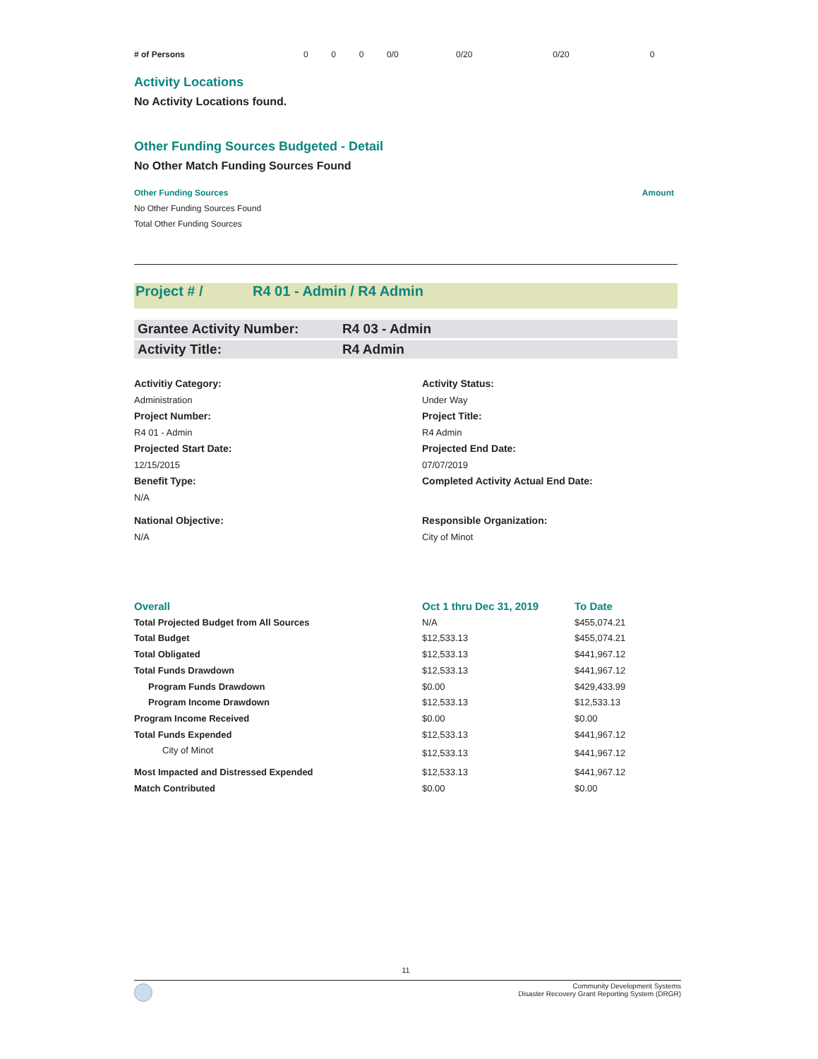| # of Persons | 0 | 0 | 0 | 0/0 | 0/20 | 0/20 | 0 |
Activity Locations
No Activity Locations found.
Other Funding Sources Budgeted - Detail
No Other Match Funding Sources Found
| Other Funding Sources | Amount |
| --- | --- |
| No Other Funding Sources Found | |
| Total Other Funding Sources | |
Project # / R4 01 - Admin / R4 Admin
| Grantee Activity Number: | R4 03 - Admin |
| Activity Title: | R4 Admin |
| Activitiy Category: | Activity Status: |
| Administration | Under Way |
| Project Number: | Project Title: |
| R4 01 - Admin | R4 Admin |
| Projected Start Date: | Projected End Date: |
| 12/15/2015 | 07/07/2019 |
| Benefit Type: | Completed Activity Actual End Date: |
| N/A | |
| National Objective: | Responsible Organization: |
| N/A | City of Minot |
| Overall | Oct 1 thru Dec 31, 2019 | To Date |
| --- | --- | --- |
| Total Projected Budget from All Sources | N/A | $455,074.21 |
| Total Budget | $12,533.13 | $455,074.21 |
| Total Obligated | $12,533.13 | $441,967.12 |
| Total Funds Drawdown | $12,533.13 | $441,967.12 |
| Program Funds Drawdown | $0.00 | $429,433.99 |
| Program Income Drawdown | $12,533.13 | $12,533.13 |
| Program Income Received | $0.00 | $0.00 |
| Total Funds Expended | $12,533.13 | $441,967.12 |
| City of Minot | $12,533.13 | $441,967.12 |
| Most Impacted and Distressed Expended | $12,533.13 | $441,967.12 |
| Match Contributed | $0.00 | $0.00 |
11
Community Development Systems
Disaster Recovery Grant Reporting System (DRGR)